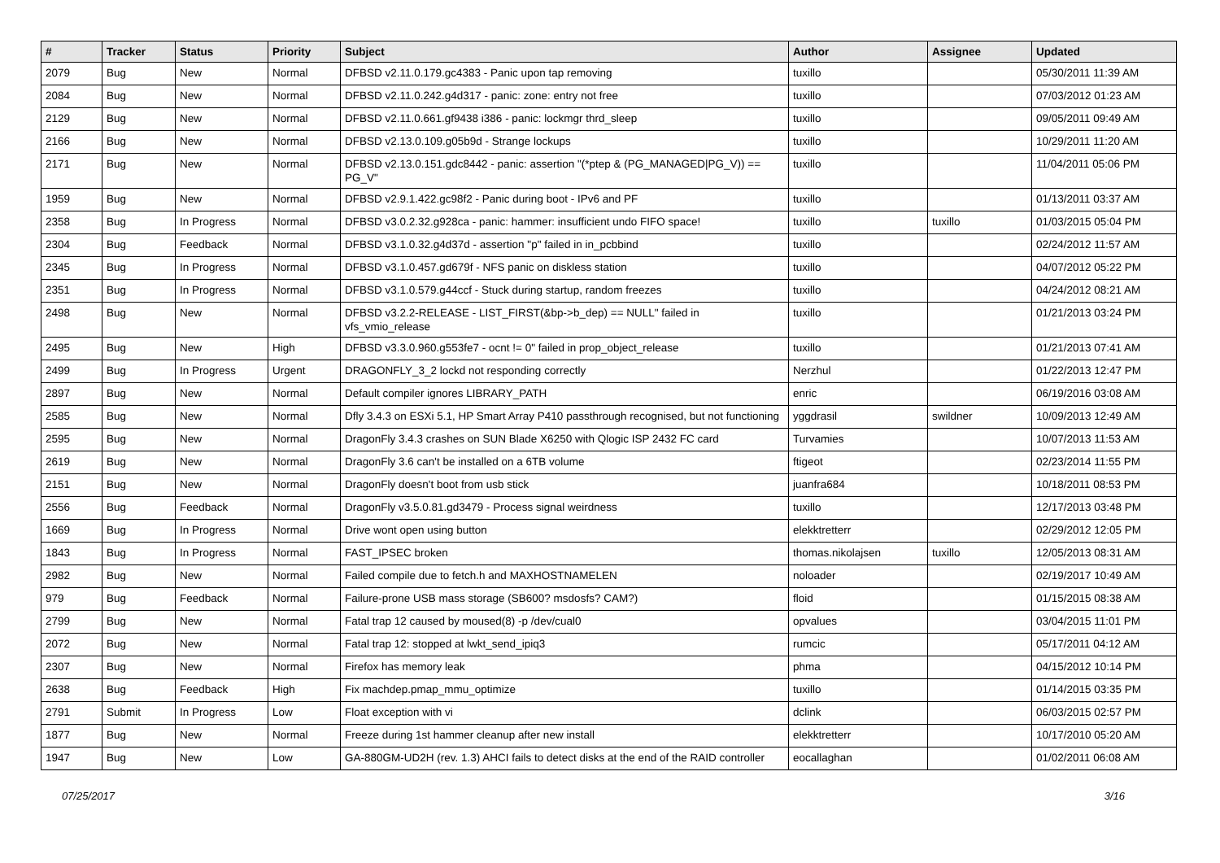| # | Tracker | Status | Priority | Subject | Author | Assignee | Updated |
| --- | --- | --- | --- | --- | --- | --- | --- |
| 2079 | Bug | New | Normal | DFBSD v2.11.0.179.gc4383 - Panic upon tap removing | tuxillo | | 05/30/2011 11:39 AM |
| 2084 | Bug | New | Normal | DFBSD v2.11.0.242.g4d317 - panic: zone: entry not free | tuxillo | | 07/03/2012 01:23 AM |
| 2129 | Bug | New | Normal | DFBSD v2.11.0.661.gf9438 i386 - panic: lockmgr thrd_sleep | tuxillo | | 09/05/2011 09:49 AM |
| 2166 | Bug | New | Normal | DFBSD v2.13.0.109.g05b9d - Strange lockups | tuxillo | | 10/29/2011 11:20 AM |
| 2171 | Bug | New | Normal | DFBSD v2.13.0.151.gdc8442 - panic: assertion "(*ptep & (PG_MANAGED/PG_V)) == PG_V" | tuxillo | | 11/04/2011 05:06 PM |
| 1959 | Bug | New | Normal | DFBSD v2.9.1.422.gc98f2 - Panic during boot - IPv6 and PF | tuxillo | | 01/13/2011 03:37 AM |
| 2358 | Bug | In Progress | Normal | DFBSD v3.0.2.32.g928ca - panic: hammer: insufficient undo FIFO space! | tuxillo | tuxillo | 01/03/2015 05:04 PM |
| 2304 | Bug | Feedback | Normal | DFBSD v3.1.0.32.g4d37d - assertion "p" failed in in_pcbbind | tuxillo | | 02/24/2012 11:57 AM |
| 2345 | Bug | In Progress | Normal | DFBSD v3.1.0.457.gd679f - NFS panic on diskless station | tuxillo | | 04/07/2012 05:22 PM |
| 2351 | Bug | In Progress | Normal | DFBSD v3.1.0.579.g44ccf - Stuck during startup, random freezes | tuxillo | | 04/24/2012 08:21 AM |
| 2498 | Bug | New | Normal | DFBSD v3.2.2-RELEASE - LIST_FIRST(&bp->b_dep) == NULL" failed in vfs_vmio_release | tuxillo | | 01/21/2013 03:24 PM |
| 2495 | Bug | New | High | DFBSD v3.3.0.960.g553fe7 - ocnt != 0" failed in prop_object_release | tuxillo | | 01/21/2013 07:41 AM |
| 2499 | Bug | In Progress | Urgent | DRAGONFLY_3_2 lockd not responding correctly | Nerzhul | | 01/22/2013 12:47 PM |
| 2897 | Bug | New | Normal | Default compiler ignores LIBRARY_PATH | enric | | 06/19/2016 03:08 AM |
| 2585 | Bug | New | Normal | Dfly 3.4.3 on ESXi 5.1, HP Smart Array P410 passthrough recognised, but not functioning | yggdrasil | swildner | 10/09/2013 12:49 AM |
| 2595 | Bug | New | Normal | DragonFly 3.4.3 crashes on SUN Blade X6250 with Qlogic ISP 2432 FC card | Turvamies | | 10/07/2013 11:53 AM |
| 2619 | Bug | New | Normal | DragonFly 3.6 can't be installed on a 6TB volume | ftigeot | | 02/23/2014 11:55 PM |
| 2151 | Bug | New | Normal | DragonFly doesn't boot from usb stick | juanfra684 | | 10/18/2011 08:53 PM |
| 2556 | Bug | Feedback | Normal | DragonFly v3.5.0.81.gd3479 - Process signal weirdness | tuxillo | | 12/17/2013 03:48 PM |
| 1669 | Bug | In Progress | Normal | Drive wont open using button | elekktretterr | | 02/29/2012 12:05 PM |
| 1843 | Bug | In Progress | Normal | FAST_IPSEC broken | thomas.nikolajsen | tuxillo | 12/05/2013 08:31 AM |
| 2982 | Bug | New | Normal | Failed compile due to fetch.h and MAXHOSTNAMELEN | noloader | | 02/19/2017 10:49 AM |
| 979 | Bug | Feedback | Normal | Failure-prone USB mass storage (SB600? msdosfs? CAM?) | floid | | 01/15/2015 08:38 AM |
| 2799 | Bug | New | Normal | Fatal trap 12 caused by moused(8) -p /dev/cual0 | opvalues | | 03/04/2015 11:01 PM |
| 2072 | Bug | New | Normal | Fatal trap 12: stopped at lwkt_send_ipiq3 | rumcic | | 05/17/2011 04:12 AM |
| 2307 | Bug | New | Normal | Firefox has memory leak | phma | | 04/15/2012 10:14 PM |
| 2638 | Bug | Feedback | High | Fix machdep.pmap_mmu_optimize | tuxillo | | 01/14/2015 03:35 PM |
| 2791 | Submit | In Progress | Low | Float exception with vi | dclink | | 06/03/2015 02:57 PM |
| 1877 | Bug | New | Normal | Freeze during 1st hammer cleanup after new install | elekktretterr | | 10/17/2010 05:20 AM |
| 1947 | Bug | New | Low | GA-880GM-UD2H (rev. 1.3) AHCI fails to detect disks at the end of the RAID controller | eocallaghan | | 01/02/2011 06:08 AM |
07/25/2017 3/16